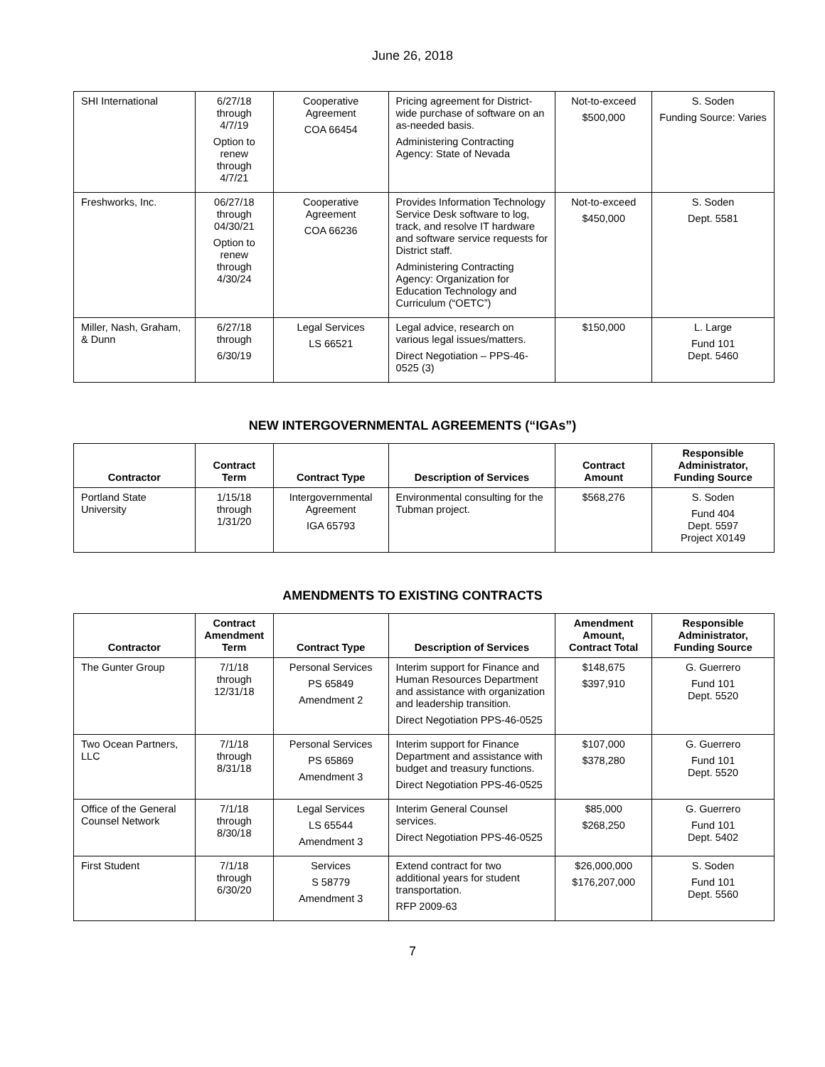June 26, 2018
| SHI International | 6/27/18 through 4/7/19 Option to renew through 4/7/21 | Cooperative Agreement COA 66454 | Pricing agreement for District-wide purchase of software on an as-needed basis. Administering Contracting Agency: State of Nevada | Not-to-exceed $500,000 | S. Soden Funding Source: Varies |
| Freshworks, Inc. | 06/27/18 through 04/30/21 Option to renew through 4/30/24 | Cooperative Agreement COA 66236 | Provides Information Technology Service Desk software to log, track, and resolve IT hardware and software service requests for District staff. Administering Contracting Agency: Organization for Education Technology and Curriculum (“OETC”) | Not-to-exceed $450,000 | S. Soden Dept. 5581 |
| Miller, Nash, Graham, & Dunn | 6/27/18 through 6/30/19 | Legal Services LS 66521 | Legal advice, research on various legal issues/matters. Direct Negotiation – PPS-46-0525 (3) | $150,000 | L. Large Fund 101 Dept. 5460 |
NEW INTERGOVERNMENTAL AGREEMENTS (“IGAs”)
| Contractor | Contract Term | Contract Type | Description of Services | Contract Amount | Responsible Administrator, Funding Source |
| --- | --- | --- | --- | --- | --- |
| Portland State University | 1/15/18 through 1/31/20 | Intergovernmental Agreement IGA 65793 | Environmental consulting for the Tubman project. | $568,276 | S. Soden Fund 404 Dept. 5597 Project X0149 |
AMENDMENTS TO EXISTING CONTRACTS
| Contractor | Contract Amendment Term | Contract Type | Description of Services | Amendment Amount, Contract Total | Responsible Administrator, Funding Source |
| --- | --- | --- | --- | --- | --- |
| The Gunter Group | 7/1/18 through 12/31/18 | Personal Services PS 65849 Amendment 2 | Interim support for Finance and Human Resources Department and assistance with organization and leadership transition. Direct Negotiation PPS-46-0525 | $148,675 $397,910 | G. Guerrero Fund 101 Dept. 5520 |
| Two Ocean Partners, LLC | 7/1/18 through 8/31/18 | Personal Services PS 65869 Amendment 3 | Interim support for Finance Department and assistance with budget and treasury functions. Direct Negotiation PPS-46-0525 | $107,000 $378,280 | G. Guerrero Fund 101 Dept. 5520 |
| Office of the General Counsel Network | 7/1/18 through 8/30/18 | Legal Services LS 65544 Amendment 3 | Interim General Counsel services. Direct Negotiation PPS-46-0525 | $85,000 $268,250 | G. Guerrero Fund 101 Dept. 5402 |
| First Student | 7/1/18 through 6/30/20 | Services S 58779 Amendment 3 | Extend contract for two additional years for student transportation. RFP 2009-63 | $26,000,000 $176,207,000 | S. Soden Fund 101 Dept. 5560 |
7